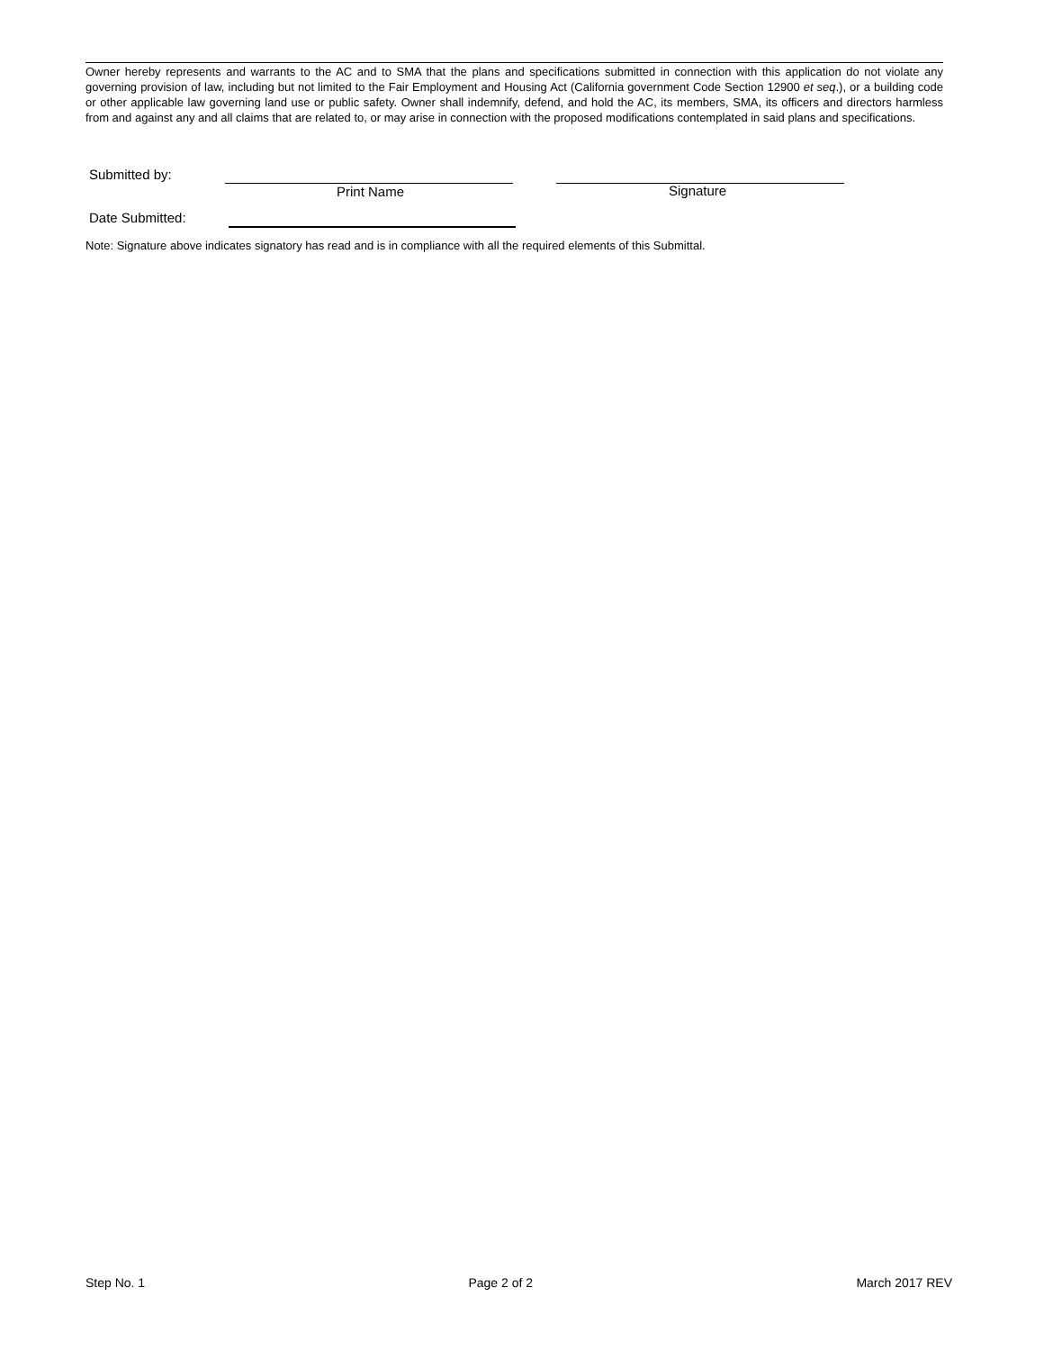Owner hereby represents and warrants to the AC and to SMA that the plans and specifications submitted in connection with this application do not violate any governing provision of law, including but not limited to the Fair Employment and Housing Act (California government Code Section 12900 et seq.), or a building code or other applicable law governing land use or public safety. Owner shall indemnify, defend, and hold the AC, its members, SMA, its officers and directors harmless from and against any and all claims that are related to, or may arise in connection with the proposed modifications contemplated in said plans and specifications.
Submitted by:
Print Name Signature
Date Submitted:
Note: Signature above indicates signatory has read and is in compliance with all the required elements of this Submittal.
Step No. 1 Page 2 of 2 March 2017 REV